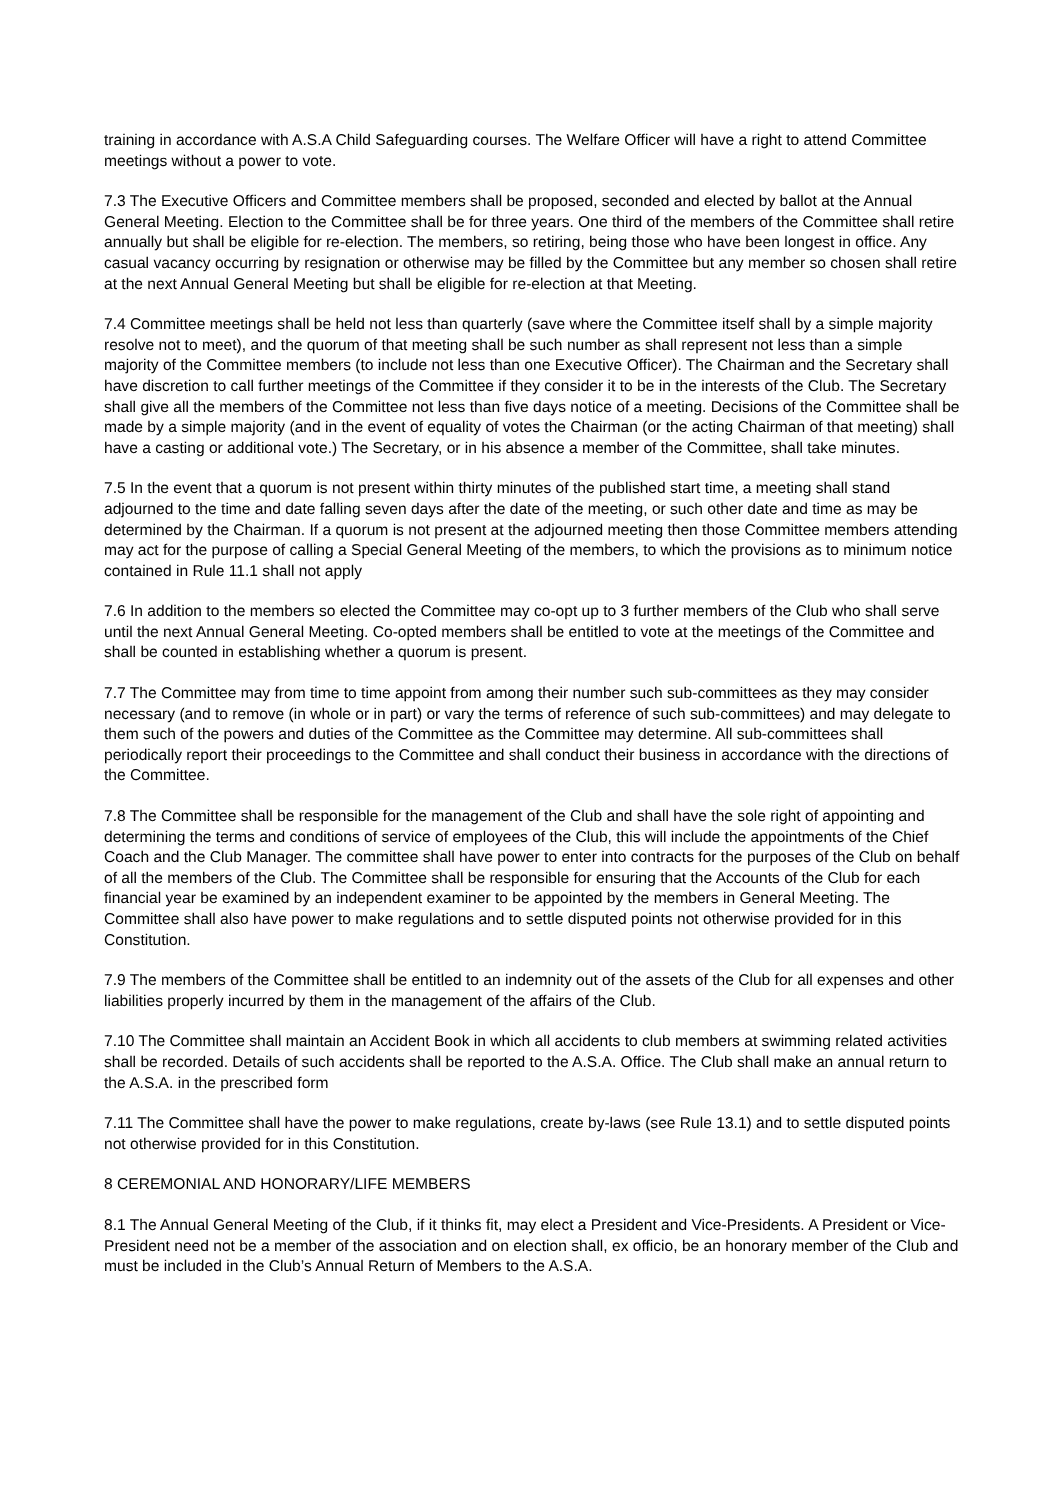training in accordance with A.S.A Child Safeguarding courses. The Welfare Officer will have a right to attend Committee meetings without a power to vote.
7.3 The Executive Officers and Committee members shall be proposed, seconded and elected by ballot at the Annual General Meeting. Election to the Committee shall be for three years. One third of the members of the Committee shall retire annually but shall be eligible for re-election. The members, so retiring, being those who have been longest in office. Any casual vacancy occurring by resignation or otherwise may be filled by the Committee but any member so chosen shall retire at the next Annual General Meeting but shall be eligible for re-election at that Meeting.
7.4 Committee meetings shall be held not less than quarterly (save where the Committee itself shall by a simple majority resolve not to meet), and the quorum of that meeting shall be such number as shall represent not less than a simple majority of the Committee members (to include not less than one Executive Officer). The Chairman and the Secretary shall have discretion to call further meetings of the Committee if they consider it to be in the interests of the Club. The Secretary shall give all the members of the Committee not less than five days notice of a meeting. Decisions of the Committee shall be made by a simple majority (and in the event of equality of votes the Chairman (or the acting Chairman of that meeting) shall have a casting or additional vote.) The Secretary, or in his absence a member of the Committee, shall take minutes.
7.5 In the event that a quorum is not present within thirty minutes of the published start time, a meeting shall stand adjourned to the time and date falling seven days after the date of the meeting, or such other date and time as may be determined by the Chairman. If a quorum is not present at the adjourned meeting then those Committee members attending may act for the purpose of calling a Special General Meeting of the members, to which the provisions as to minimum notice contained in Rule 11.1 shall not apply
7.6 In addition to the members so elected the Committee may co-opt up to 3 further members of the Club who shall serve until the next Annual General Meeting. Co-opted members shall be entitled to vote at the meetings of the Committee and shall be counted in establishing whether a quorum is present.
7.7 The Committee may from time to time appoint from among their number such sub-committees as they may consider necessary (and to remove (in whole or in part) or vary the terms of reference of such sub-committees) and may delegate to them such of the powers and duties of the Committee as the Committee may determine. All sub-committees shall periodically report their proceedings to the Committee and shall conduct their business in accordance with the directions of the Committee.
7.8 The Committee shall be responsible for the management of the Club and shall have the sole right of appointing and determining the terms and conditions of service of employees of the Club, this will include the appointments of the Chief Coach and the Club Manager. The committee shall have power to enter into contracts for the purposes of the Club on behalf of all the members of the Club. The Committee shall be responsible for ensuring that the Accounts of the Club for each financial year be examined by an independent examiner to be appointed by the members in General Meeting. The Committee shall also have power to make regulations and to settle disputed points not otherwise provided for in this Constitution.
7.9 The members of the Committee shall be entitled to an indemnity out of the assets of the Club for all expenses and other liabilities properly incurred by them in the management of the affairs of the Club.
7.10 The Committee shall maintain an Accident Book in which all accidents to club members at swimming related activities shall be recorded. Details of such accidents shall be reported to the A.S.A. Office. The Club shall make an annual return to the A.S.A. in the prescribed form
7.11 The Committee shall have the power to make regulations, create by-laws (see Rule 13.1) and to settle disputed points not otherwise provided for in this Constitution.
8 CEREMONIAL AND HONORARY/LIFE MEMBERS
8.1 The Annual General Meeting of the Club, if it thinks fit, may elect a President and Vice-Presidents. A President or Vice-President need not be a member of the association and on election shall, ex officio, be an honorary member of the Club and must be included in the Club’s Annual Return of Members to the A.S.A.